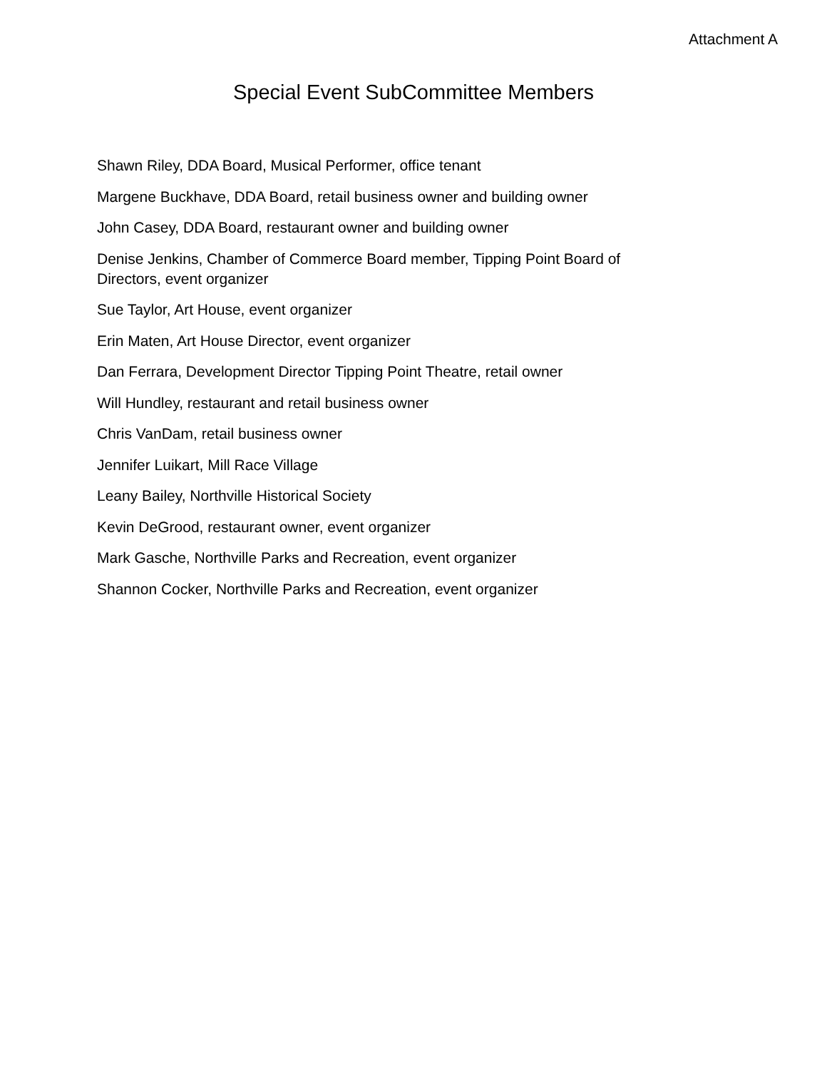Attachment A
Special Event SubCommittee Members
Shawn Riley, DDA Board, Musical Performer, office tenant
Margene Buckhave, DDA Board, retail business owner and building owner
John Casey, DDA Board, restaurant owner and building owner
Denise Jenkins, Chamber of Commerce Board member, Tipping Point Board of Directors, event organizer
Sue Taylor, Art House, event organizer
Erin Maten, Art House Director, event organizer
Dan Ferrara, Development Director Tipping Point Theatre, retail owner
Will Hundley, restaurant and retail business owner
Chris VanDam, retail business owner
Jennifer Luikart, Mill Race Village
Leany Bailey, Northville Historical Society
Kevin DeGrood, restaurant owner, event organizer
Mark Gasche, Northville Parks and Recreation, event organizer
Shannon Cocker, Northville Parks and Recreation, event organizer